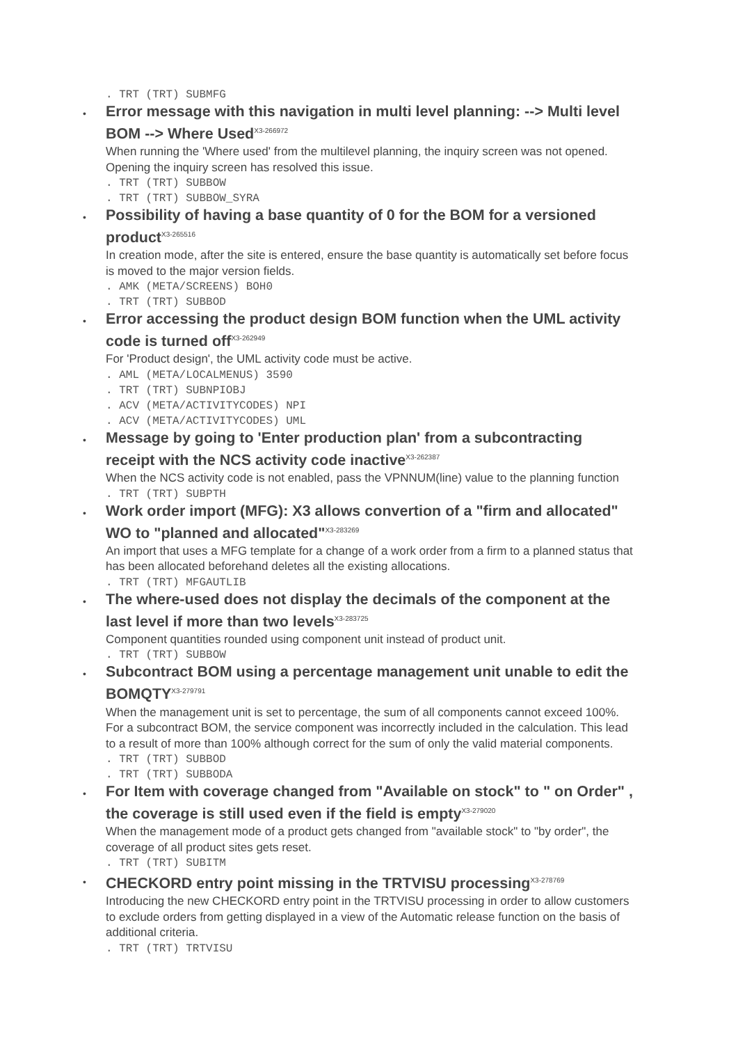. TRT (TRT) SUBMFG
•
Error message with this navigation in multi level planning: --> Multi level BOM --> Where Used<sup>X3-266972</sup>
When running the 'Where used' from the multilevel planning, the inquiry screen was not opened. Opening the inquiry screen has resolved this issue.
. TRT (TRT) SUBBOW . TRT (TRT) SUBBOW_SYRA
•
Possibility of having a base quantity of 0 for the BOM for a versioned product<sup>X3-265516</sup>
In creation mode, after the site is entered, ensure the base quantity is automatically set before focus is moved to the major version fields.
. AMK (META/SCREENS) BOH0 . TRT (TRT) SUBBOD
•
Error accessing the product design BOM function when the UML activity code is turned off<sup>X3-262949</sup>
For 'Product design', the UML activity code must be active.
. AML (META/LOCALMENUS) 3590 . TRT (TRT) SUBNPIOBJ . ACV (META/ACTIVITYCODES) NPI . ACV (META/ACTIVITYCODES) UML
•
Message by going to 'Enter production plan' from a subcontracting receipt with the NCS activity code inactive<sup>X3-262387</sup>
When the NCS activity code is not enabled, pass the VPNNUM(line) value to the planning function
. TRT (TRT) SUBPTH
•
Work order import (MFG): X3 allows convertion of a "firm and allocated" WO to "planned and allocated"<sup>X3-283269</sup>
An import that uses a MFG template for a change of a work order from a firm to a planned status that has been allocated beforehand deletes all the existing allocations.
. TRT (TRT) MFGAUTLIB
•
The where-used does not display the decimals of the component at the last level if more than two levels<sup>X3-283725</sup>
Component quantities rounded using component unit instead of product unit.
. TRT (TRT) SUBBOW
•
Subcontract BOM using a percentage management unit unable to edit the BOMQTY<sup>X3-279791</sup>
When the management unit is set to percentage, the sum of all components cannot exceed 100%. For a subcontract BOM, the service component was incorrectly included in the calculation. This lead to a result of more than 100% although correct for the sum of only the valid material components.
. TRT (TRT) SUBBOD . TRT (TRT) SUBBODA
•
For Item with coverage changed from "Available on stock" to " on Order" , the coverage is still used even if the field is empty<sup>X3-279020</sup>
When the management mode of a product gets changed from "available stock" to "by order", the coverage of all product sites gets reset.
. TRT (TRT) SUBITM
•
CHECKORD entry point missing in the TRTVISU processing<sup>X3-278769</sup>
Introducing the new CHECKORD entry point in the TRTVISU processing in order to allow customers to exclude orders from getting displayed in a view of the Automatic release function on the basis of additional criteria.
. TRT (TRT) TRTVISU